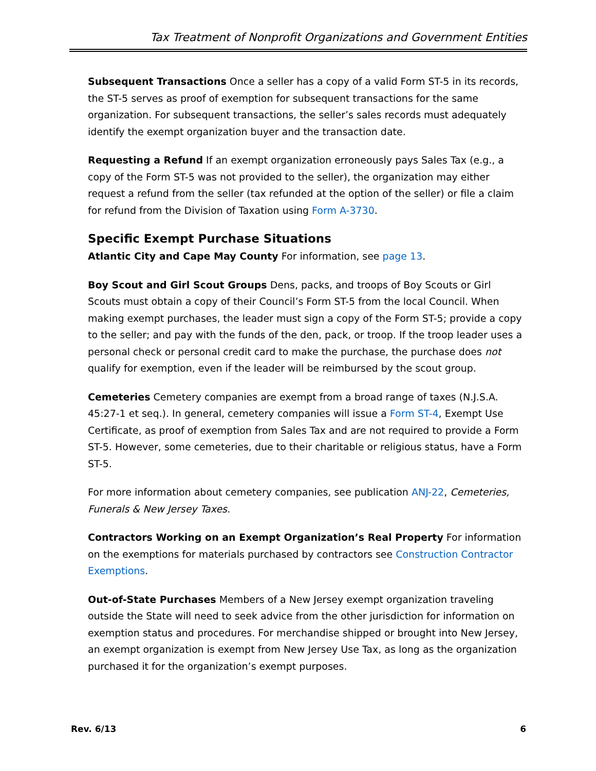Tax Treatment of Nonprofit Organizations and Government Entities
Subsequent Transactions Once a seller has a copy of a valid Form ST-5 in its records, the ST-5 serves as proof of exemption for subsequent transactions for the same organization. For subsequent transactions, the seller’s sales records must adequately identify the exempt organization buyer and the transaction date.
Requesting a Refund If an exempt organization erroneously pays Sales Tax (e.g., a copy of the Form ST-5 was not provided to the seller), the organization may either request a refund from the seller (tax refunded at the option of the seller) or file a claim for refund from the Division of Taxation using Form A-3730.
Specific Exempt Purchase Situations
Atlantic City and Cape May County For information, see page 13.
Boy Scout and Girl Scout Groups Dens, packs, and troops of Boy Scouts or Girl Scouts must obtain a copy of their Council’s Form ST-5 from the local Council. When making exempt purchases, the leader must sign a copy of the Form ST-5; provide a copy to the seller; and pay with the funds of the den, pack, or troop. If the troop leader uses a personal check or personal credit card to make the purchase, the purchase does not qualify for exemption, even if the leader will be reimbursed by the scout group.
Cemeteries Cemetery companies are exempt from a broad range of taxes (N.J.S.A. 45:27-1 et seq.). In general, cemetery companies will issue a Form ST-4, Exempt Use Certificate, as proof of exemption from Sales Tax and are not required to provide a Form ST-5. However, some cemeteries, due to their charitable or religious status, have a Form ST-5.
For more information about cemetery companies, see publication ANJ-22, Cemeteries, Funerals & New Jersey Taxes.
Contractors Working on an Exempt Organization’s Real Property For information on the exemptions for materials purchased by contractors see Construction Contractor Exemptions.
Out-of-State Purchases Members of a New Jersey exempt organization traveling outside the State will need to seek advice from the other jurisdiction for information on exemption status and procedures. For merchandise shipped or brought into New Jersey, an exempt organization is exempt from New Jersey Use Tax, as long as the organization purchased it for the organization’s exempt purposes.
Rev. 6/13 6